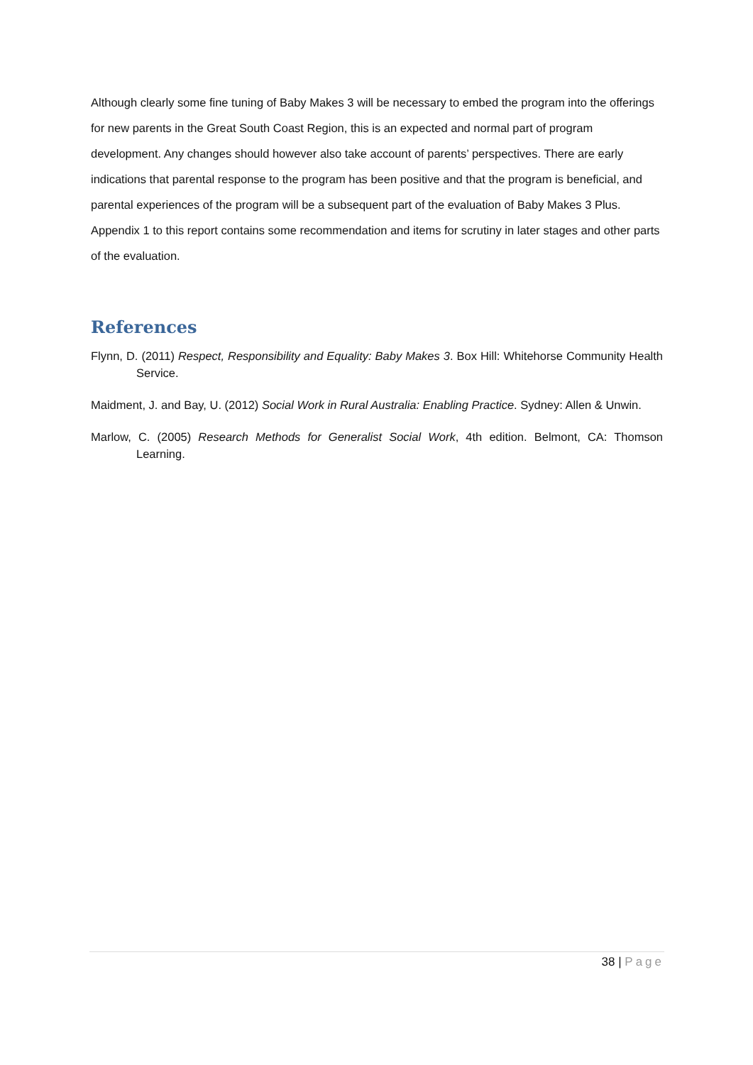Although clearly some fine tuning of Baby Makes 3 will be necessary to embed the program into the offerings for new parents in the Great South Coast Region, this is an expected and normal part of program development. Any changes should however also take account of parents’ perspectives. There are early indications that parental response to the program has been positive and that the program is beneficial, and parental experiences of the program will be a subsequent part of the evaluation of Baby Makes 3 Plus. Appendix 1 to this report contains some recommendation and items for scrutiny in later stages and other parts of the evaluation.
References
Flynn, D. (2011) Respect, Responsibility and Equality: Baby Makes 3. Box Hill: Whitehorse Community Health Service.
Maidment, J. and Bay, U. (2012) Social Work in Rural Australia: Enabling Practice. Sydney: Allen & Unwin.
Marlow, C. (2005) Research Methods for Generalist Social Work, 4th edition. Belmont, CA: Thomson Learning.
38 | Page